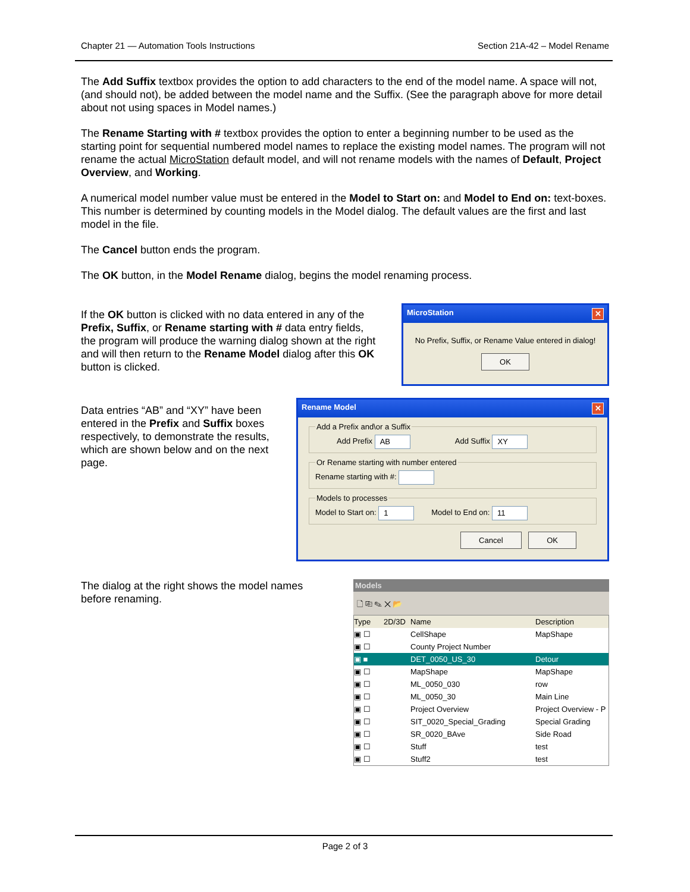Chapter 21 — Automation Tools Instructions Section 21A-42 – Model Rename
The Add Suffix textbox provides the option to add characters to the end of the model name. A space will not, (and should not), be added between the model name and the Suffix. (See the paragraph above for more detail about not using spaces in Model names.)
The Rename Starting with # textbox provides the option to enter a beginning number to be used as the starting point for sequential numbered model names to replace the existing model names. The program will not rename the actual MicroStation default model, and will not rename models with the names of Default, Project Overview, and Working.
A numerical model number value must be entered in the Model to Start on: and Model to End on: text-boxes. This number is determined by counting models in the Model dialog. The default values are the first and last model in the file.
The Cancel button ends the program.
The OK button, in the Model Rename dialog, begins the model renaming process.
If the OK button is clicked with no data entered in any of the Prefix, Suffix, or Rename starting with # data entry fields, the program will produce the warning dialog shown at the right and will then return to the Rename Model dialog after this OK button is clicked.
MicroStation ✕
No Prefix, Suffix, or Rename Value entered in dialog!
OK
Data entries “AB” and “XY” have been entered in the Prefix and Suffix boxes respectively, to demonstrate the results, which are shown below and on the next page.
Rename Model ✕
Add a Prefix and\or a Suffix Add Prefix AB Add Suffix XY Or Rename starting with number enteredRename starting with #: Models to processesModel to Start on: 1 Model to End on: 11
Cancel OK
The dialog at the right shows the model names before renaming.
Models
🗋 ⎘ ✎ ✕ 📂
Type 2D/3D Name Description
▣ ☐ CellShape MapShape
▣ ☐ County Project Number
▣ ■ DET_0050_US_30 Detour
▣ ☐ MapShape MapShape
▣ ☐ ML_0050_030 row
▣ ☐ ML_0050_30 Main Line
▣ ☐ Project Overview Project Overview - P
▣ ☐ SIT_0020_Special_Grading Special Grading
▣ ☐ SR_0020_BAve Side Road
▣ ☐ Stuff test
▣ ☐ Stuff2 test
Page 2 of 3